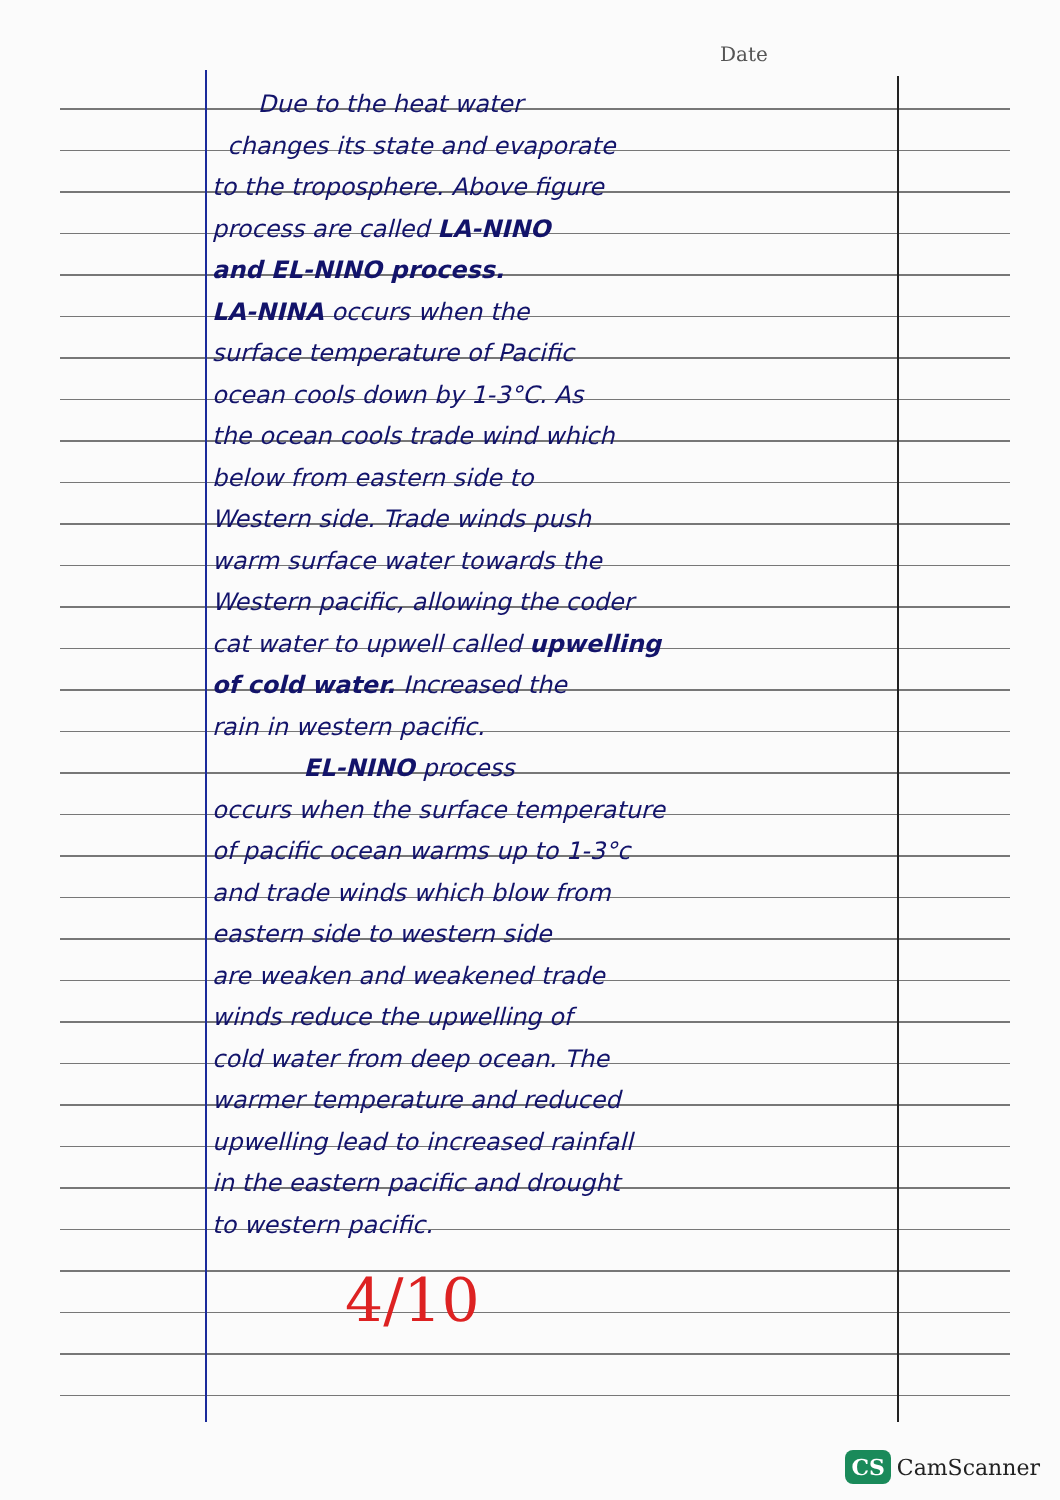Date
Due to the heat water
changes its state and evaporate
to the troposphere. Above figure
process are called LA-NINO
and EL-NINO process.
LA-NINA occurs when the
surface temperature of Pacific
ocean cools down by 1-3°C. As
the ocean cools trade wind which
below from eastern side to
Western side. Trade winds push
warm surface water towards the
Western pacific, allowing the coder
cat water to upwell called upwelling
of cold water. Increased the
rain in western pacific.
EL-NINO process
occurs when the surface temperature
of pacific ocean warms up to 1-3°c
and trade winds which blow from
eastern side to western side
are weaken and weakened trade
winds reduce the upwelling of
cold water from deep ocean. The
warmer temperature and reduced
upwelling lead to increased rainfall
in the eastern pacific and drought
to western pacific.
4/10
CS CamScanner